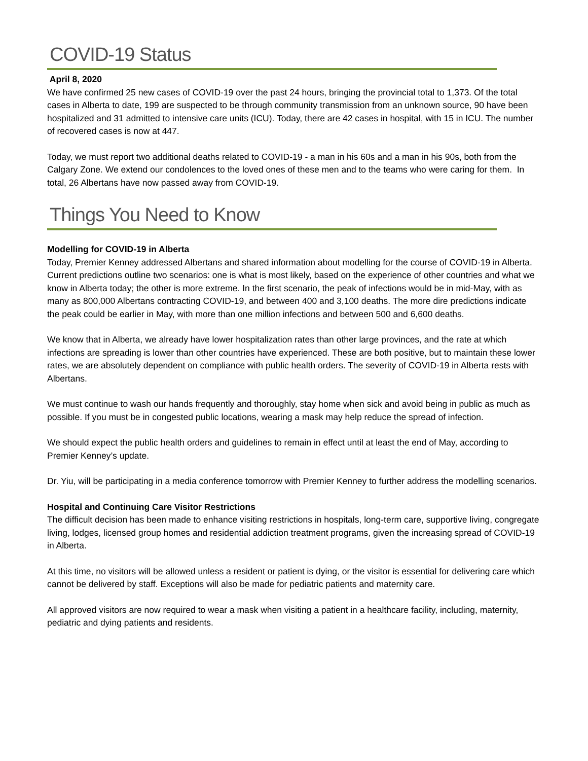COVID-19 Status
April 8, 2020
We have confirmed 25 new cases of COVID-19 over the past 24 hours, bringing the provincial total to 1,373. Of the total cases in Alberta to date, 199 are suspected to be through community transmission from an unknown source, 90 have been hospitalized and 31 admitted to intensive care units (ICU). Today, there are 42 cases in hospital, with 15 in ICU. The number of recovered cases is now at 447.
Today, we must report two additional deaths related to COVID-19 - a man in his 60s and a man in his 90s, both from the Calgary Zone. We extend our condolences to the loved ones of these men and to the teams who were caring for them. In total, 26 Albertans have now passed away from COVID-19.
Things You Need to Know
Modelling for COVID-19 in Alberta
Today, Premier Kenney addressed Albertans and shared information about modelling for the course of COVID-19 in Alberta. Current predictions outline two scenarios: one is what is most likely, based on the experience of other countries and what we know in Alberta today; the other is more extreme. In the first scenario, the peak of infections would be in mid-May, with as many as 800,000 Albertans contracting COVID-19, and between 400 and 3,100 deaths. The more dire predictions indicate the peak could be earlier in May, with more than one million infections and between 500 and 6,600 deaths.
We know that in Alberta, we already have lower hospitalization rates than other large provinces, and the rate at which infections are spreading is lower than other countries have experienced. These are both positive, but to maintain these lower rates, we are absolutely dependent on compliance with public health orders. The severity of COVID-19 in Alberta rests with Albertans.
We must continue to wash our hands frequently and thoroughly, stay home when sick and avoid being in public as much as possible. If you must be in congested public locations, wearing a mask may help reduce the spread of infection.
We should expect the public health orders and guidelines to remain in effect until at least the end of May, according to Premier Kenney’s update.
Dr. Yiu, will be participating in a media conference tomorrow with Premier Kenney to further address the modelling scenarios.
Hospital and Continuing Care Visitor Restrictions
The difficult decision has been made to enhance visiting restrictions in hospitals, long-term care, supportive living, congregate living, lodges, licensed group homes and residential addiction treatment programs, given the increasing spread of COVID-19 in Alberta.
At this time, no visitors will be allowed unless a resident or patient is dying, or the visitor is essential for delivering care which cannot be delivered by staff. Exceptions will also be made for pediatric patients and maternity care.
All approved visitors are now required to wear a mask when visiting a patient in a healthcare facility, including, maternity, pediatric and dying patients and residents.